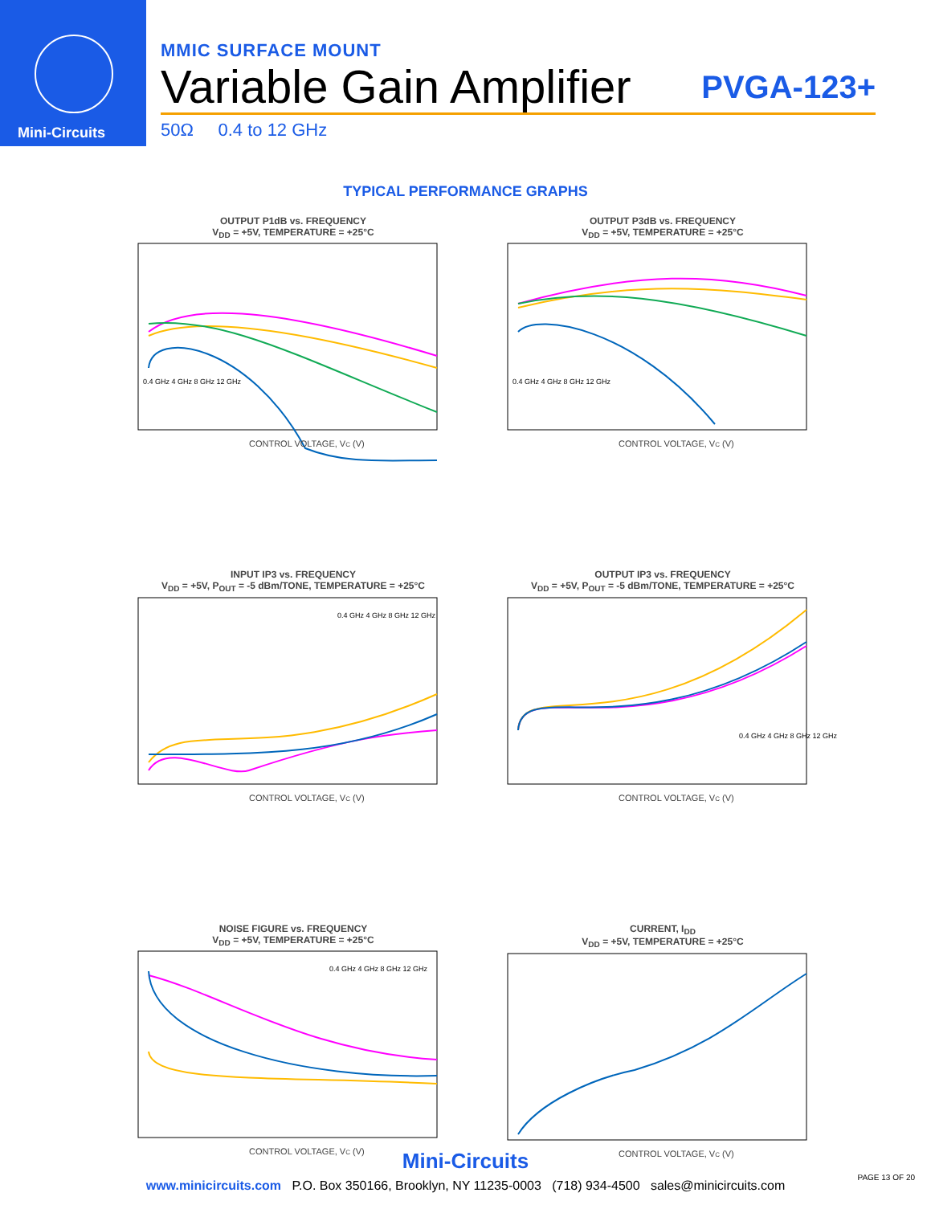Mini-Circuits
MMIC SURFACE MOUNT
Variable Gain Amplifier PVGA-123+
50Ω 0.4 to 12 GHz
TYPICAL PERFORMANCE GRAPHS
OUTPUT P1dB vs. FREQUENCY
V<sub>DD</sub> = +5V, TEMPERATURE = +25°C
CONTROL VOLTAGE, VC (V)
0.4 GHz 4 GHz 8 GHz 12 GHz
OUTPUT P3dB vs. FREQUENCY
V<sub>DD</sub> = +5V, TEMPERATURE = +25°C
CONTROL VOLTAGE, VC (V)
0.4 GHz 4 GHz 8 GHz 12 GHz
INPUT IP3 vs. FREQUENCY
V<sub>DD</sub> = +5V, P<sub>OUT</sub> = -5 dBm/TONE, TEMPERATURE = +25°C
CONTROL VOLTAGE, VC (V)
0.4 GHz 4 GHz 8 GHz 12 GHz
OUTPUT IP3 vs. FREQUENCY
V<sub>DD</sub> = +5V, P<sub>OUT</sub> = -5 dBm/TONE, TEMPERATURE = +25°C
CONTROL VOLTAGE, VC (V)
0.4 GHz 4 GHz 8 GHz 12 GHz
NOISE FIGURE vs. FREQUENCY
V<sub>DD</sub> = +5V, TEMPERATURE = +25°C
CONTROL VOLTAGE, VC (V)
0.4 GHz 4 GHz 8 GHz 12 GHz
CURRENT, I<sub>DD</sub>
V<sub>DD</sub> = +5V, TEMPERATURE = +25°C
CONTROL VOLTAGE, VC (V)
Mini-Circuits
www.minicircuits.com P.O. Box 350166, Brooklyn, NY 11235-0003 (718) 934-4500 sales@minicircuits.com
PAGE 13 OF 20